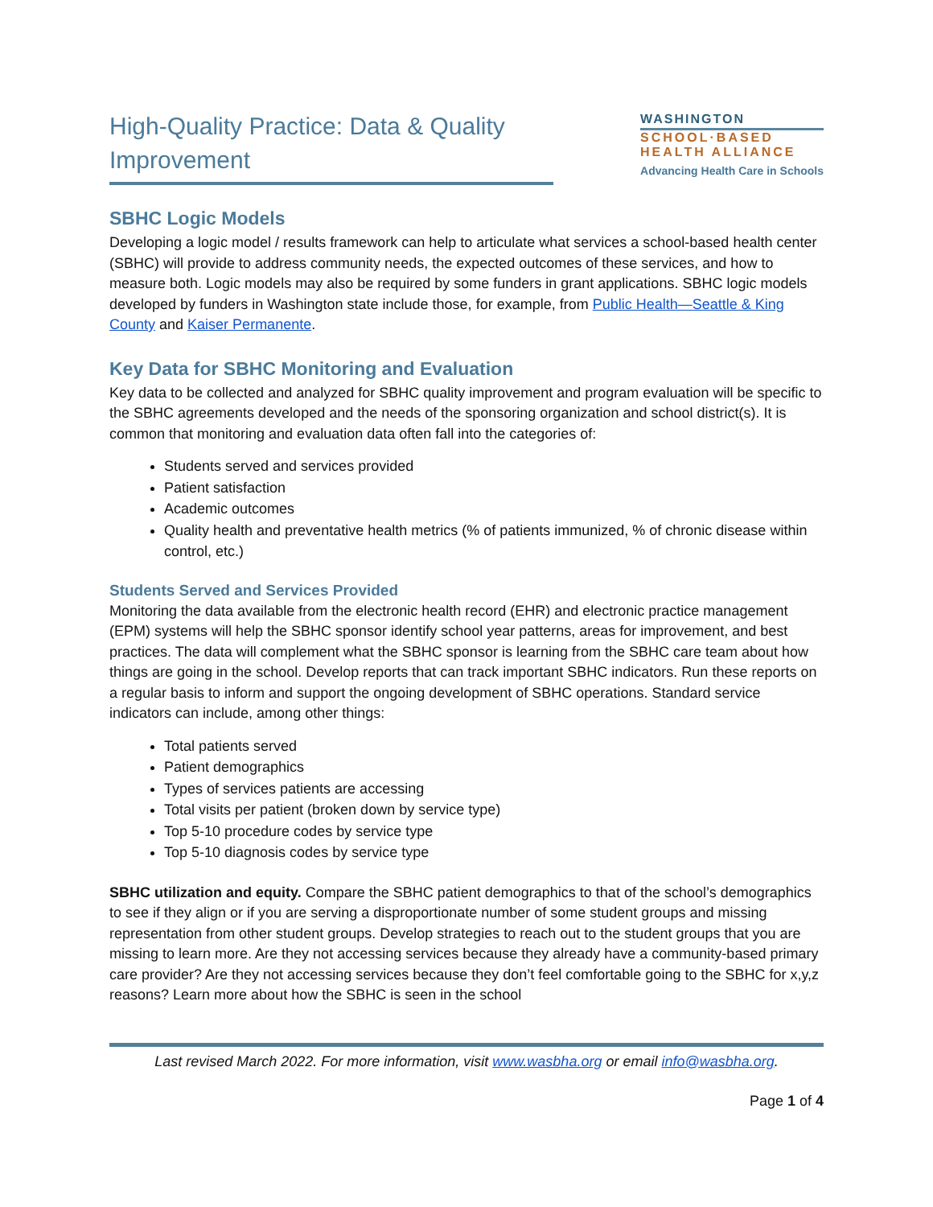High-Quality Practice: Data & Quality Improvement
WASHINGTON
SCHOOL·BASED
HEALTH ALLIANCE
Advancing Health Care in Schools
SBHC Logic Models
Developing a logic model / results framework can help to articulate what services a school-based health center (SBHC) will provide to address community needs, the expected outcomes of these services, and how to measure both. Logic models may also be required by some funders in grant applications. SBHC logic models developed by funders in Washington state include those, for example, from Public Health—Seattle & King County and Kaiser Permanente.
Key Data for SBHC Monitoring and Evaluation
Key data to be collected and analyzed for SBHC quality improvement and program evaluation will be specific to the SBHC agreements developed and the needs of the sponsoring organization and school district(s). It is common that monitoring and evaluation data often fall into the categories of:
Students served and services provided
Patient satisfaction
Academic outcomes
Quality health and preventative health metrics (% of patients immunized, % of chronic disease within control, etc.)
Students Served and Services Provided
Monitoring the data available from the electronic health record (EHR) and electronic practice management (EPM) systems will help the SBHC sponsor identify school year patterns, areas for improvement, and best practices. The data will complement what the SBHC sponsor is learning from the SBHC care team about how things are going in the school. Develop reports that can track important SBHC indicators. Run these reports on a regular basis to inform and support the ongoing development of SBHC operations. Standard service indicators can include, among other things:
Total patients served
Patient demographics
Types of services patients are accessing
Total visits per patient (broken down by service type)
Top 5-10 procedure codes by service type
Top 5-10 diagnosis codes by service type
SBHC utilization and equity. Compare the SBHC patient demographics to that of the school’s demographics to see if they align or if you are serving a disproportionate number of some student groups and missing representation from other student groups. Develop strategies to reach out to the student groups that you are missing to learn more. Are they not accessing services because they already have a community-based primary care provider? Are they not accessing services because they don’t feel comfortable going to the SBHC for x,y,z reasons? Learn more about how the SBHC is seen in the school
Last revised March 2022. For more information, visit www.wasbha.org or email info@wasbha.org.
Page 1 of 4